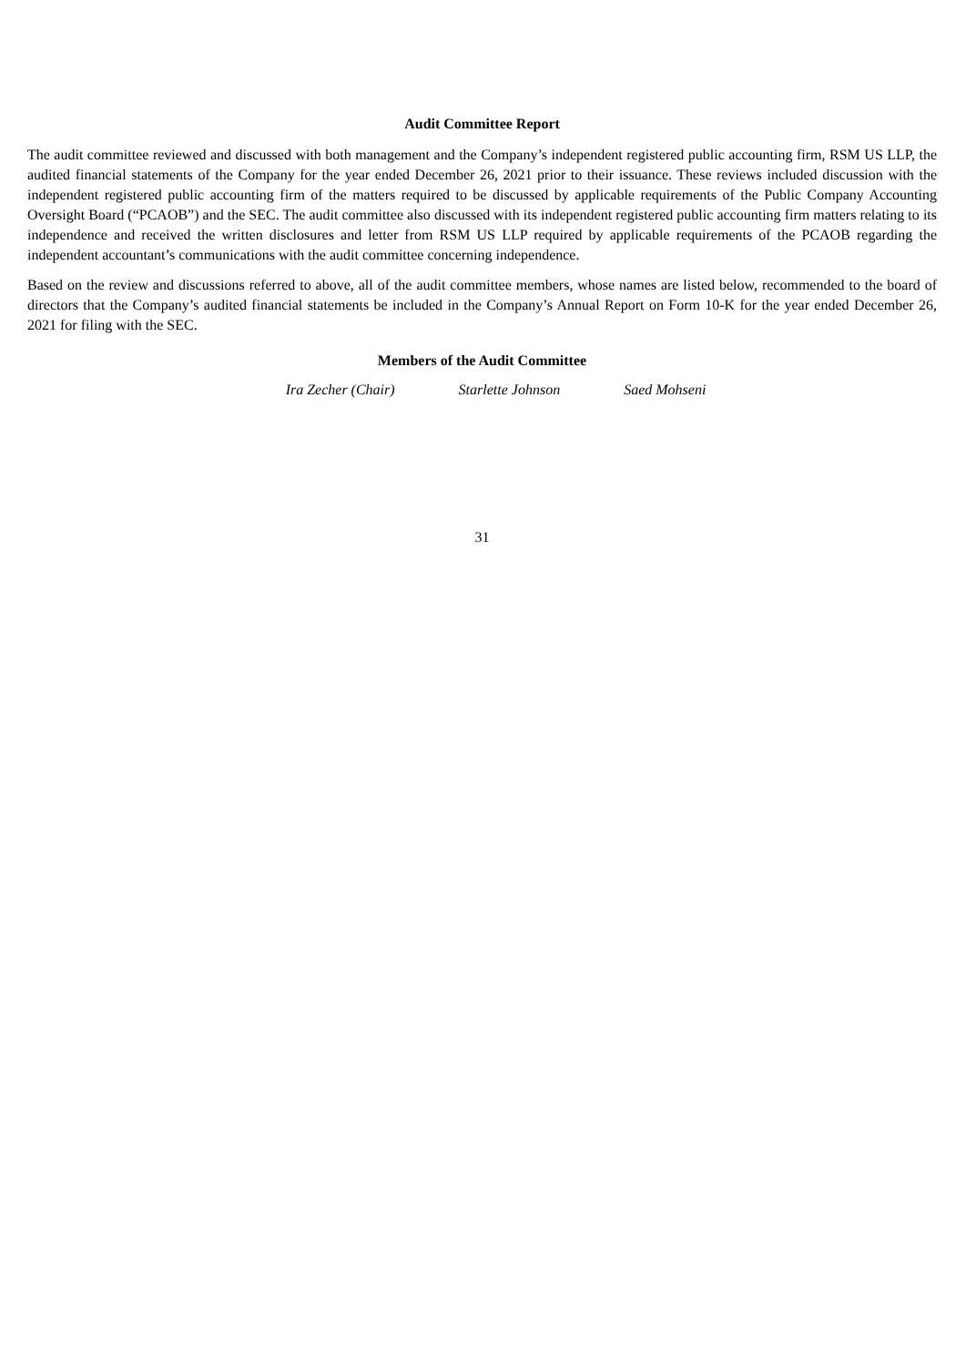Audit Committee Report
The audit committee reviewed and discussed with both management and the Company’s independent registered public accounting firm, RSM US LLP, the audited financial statements of the Company for the year ended December 26, 2021 prior to their issuance. These reviews included discussion with the independent registered public accounting firm of the matters required to be discussed by applicable requirements of the Public Company Accounting Oversight Board (“PCAOB”) and the SEC. The audit committee also discussed with its independent registered public accounting firm matters relating to its independence and received the written disclosures and letter from RSM US LLP required by applicable requirements of the PCAOB regarding the independent accountant’s communications with the audit committee concerning independence.
Based on the review and discussions referred to above, all of the audit committee members, whose names are listed below, recommended to the board of directors that the Company’s audited financial statements be included in the Company’s Annual Report on Form 10-K for the year ended December 26, 2021 for filing with the SEC.
Members of the Audit Committee
Ira Zecher (Chair) Starlette Johnson Saed Mohseni
31